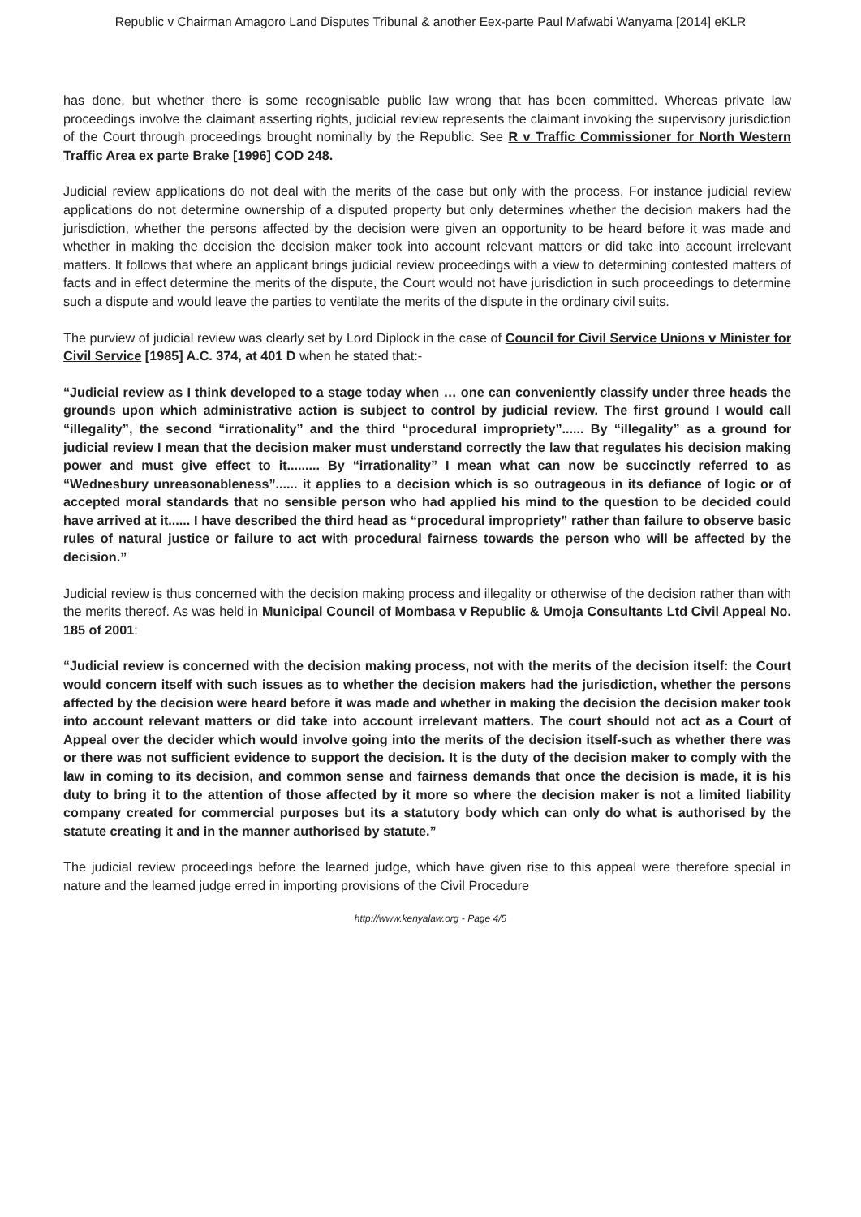Republic v Chairman Amagoro Land Disputes Tribunal & another Eex-parte Paul Mafwabi Wanyama [2014] eKLR
has done, but whether there is some recognisable public law wrong that has been committed. Whereas private law proceedings involve the claimant asserting rights, judicial review represents the claimant invoking the supervisory jurisdiction of the Court through proceedings brought nominally by the Republic. See R v Traffic Commissioner for North Western Traffic Area ex parte Brake [1996] COD 248.
Judicial review applications do not deal with the merits of the case but only with the process. For instance judicial review applications do not determine ownership of a disputed property but only determines whether the decision makers had the jurisdiction, whether the persons affected by the decision were given an opportunity to be heard before it was made and whether in making the decision the decision maker took into account relevant matters or did take into account irrelevant matters. It follows that where an applicant brings judicial review proceedings with a view to determining contested matters of facts and in effect determine the merits of the dispute, the Court would not have jurisdiction in such proceedings to determine such a dispute and would leave the parties to ventilate the merits of the dispute in the ordinary civil suits.
The purview of judicial review was clearly set by Lord Diplock in the case of Council for Civil Service Unions v Minister for Civil Service [1985] A.C. 374, at 401 D when he stated that:-
“Judicial review as I think developed to a stage today when … one can conveniently classify under three heads the grounds upon which administrative action is subject to control by judicial review. The first ground I would call “illegality”, the second “irrationality” and the third “procedural impropriety”...... By “illegality” as a ground for judicial review I mean that the decision maker must understand correctly the law that regulates his decision making power and must give effect to it......... By “irrationality” I mean what can now be succinctly referred to as “Wednesbury unreasonableness”...... it applies to a decision which is so outrageous in its defiance of logic or of accepted moral standards that no sensible person who had applied his mind to the question to be decided could have arrived at it...... I have described the third head as “procedural impropriety” rather than failure to observe basic rules of natural justice or failure to act with procedural fairness towards the person who will be affected by the decision.”
Judicial review is thus concerned with the decision making process and illegality or otherwise of the decision rather than with the merits thereof. As was held in Municipal Council of Mombasa v Republic & Umoja Consultants Ltd Civil Appeal No. 185 of 2001:
“Judicial review is concerned with the decision making process, not with the merits of the decision itself: the Court would concern itself with such issues as to whether the decision makers had the jurisdiction, whether the persons affected by the decision were heard before it was made and whether in making the decision the decision maker took into account relevant matters or did take into account irrelevant matters. The court should not act as a Court of Appeal over the decider which would involve going into the merits of the decision itself-such as whether there was or there was not sufficient evidence to support the decision. It is the duty of the decision maker to comply with the law in coming to its decision, and common sense and fairness demands that once the decision is made, it is his duty to bring it to the attention of those affected by it more so where the decision maker is not a limited liability company created for commercial purposes but its a statutory body which can only do what is authorised by the statute creating it and in the manner authorised by statute.”
The judicial review proceedings before the learned judge, which have given rise to this appeal were therefore special in nature and the learned judge erred in importing provisions of the Civil Procedure
http://www.kenyalaw.org - Page 4/5